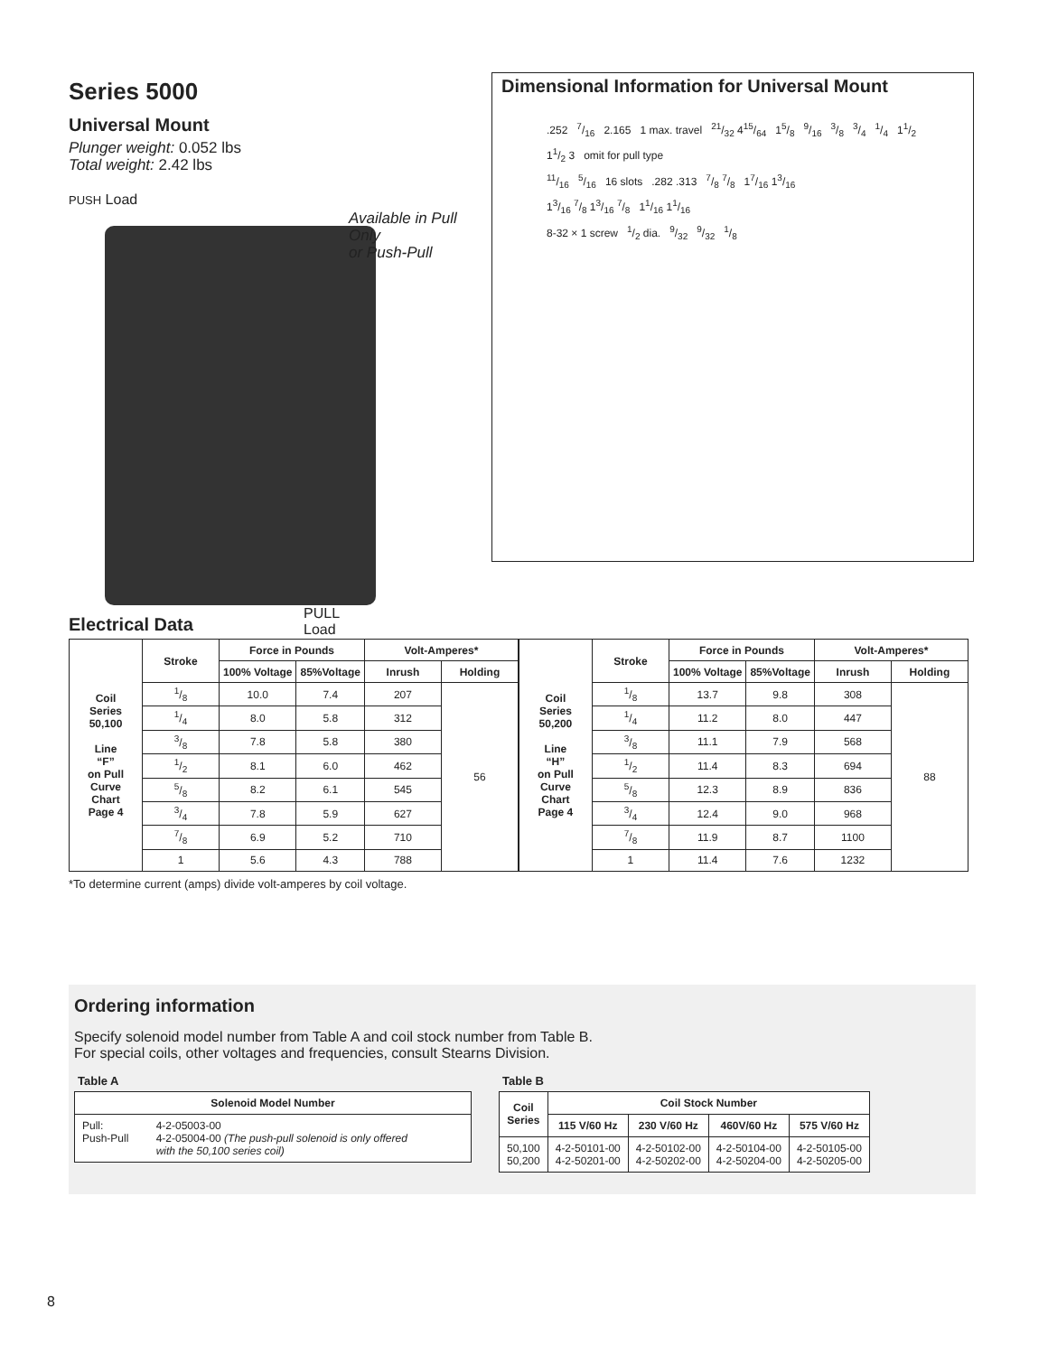Series 5000
Universal Mount
Plunger weight: 0.052 lbs
Total weight: 2.42 lbs
PUSH Load
PULL
Load
Available in Pull Only
or Push-Pull
Dimensional Information for Universal Mount
.252 7/16 2.165 1 max. travel 21/32 415/64 15/8 9/16 3/8 3/4 1/4 11/2 11/2 3 omit for pull type
11/16 5/16 16 slots .282 .313 7/8 7/8 17/16 13/16
13/16 7/8 13/16 7/8 11/16 11/16
8-32 × 1 screw 1/2 dia. 9/32 9/32 1/8
Electrical Data
| Coil Series 50,100 Line “F” on Pull Curve Chart Page 4 | Stroke | Force in Pounds | | Volt-Amperes* | | Coil Series 50,200 Line “H” on Pull Curve Chart Page 4 | Stroke | Force in Pounds | | Volt-Amperes* | |
| --- | --- | --- | --- | --- | --- | --- | --- | --- | --- | --- | --- |
| | | 100% Voltage | 85%Voltage | Inrush | Holding | | | 100% Voltage | 85%Voltage | Inrush | Holding |
| | 1/8 | 10.0 | 7.4 | 207 | 56 | | 1/8 | 13.7 | 9.8 | 308 | 88 |
| | 1/4 | 8.0 | 5.8 | 312 | | | 1/4 | 11.2 | 8.0 | 447 | |
| | 3/8 | 7.8 | 5.8 | 380 | | | 3/8 | 11.1 | 7.9 | 568 | |
| | 1/2 | 8.1 | 6.0 | 462 | | | 1/2 | 11.4 | 8.3 | 694 | |
| | 5/8 | 8.2 | 6.1 | 545 | | | 5/8 | 12.3 | 8.9 | 836 | |
| | 3/4 | 7.8 | 5.9 | 627 | | | 3/4 | 12.4 | 9.0 | 968 | |
| | 7/8 | 6.9 | 5.2 | 710 | | | 7/8 | 11.9 | 8.7 | 1100 | |
| | 1 | 5.6 | 4.3 | 788 | | | 1 | 11.4 | 7.6 | 1232 | |
*To determine current (amps) divide volt-amperes by coil voltage.
Ordering information
Specify solenoid model number from Table A and coil stock number from Table B.
For special coils, other voltages and frequencies, consult Stearns Division.
Table A
| Solenoid Model Number | |
| --- | --- |
| Pull: Push-Pull | 4-2-05003-00 4-2-05004-00 (The push-pull solenoid is only offered with the 50,100 series coil) |
Table B
| Coil Series | Coil Stock Number | | | |
| --- | --- | --- | --- | --- |
| | 115 V/60 Hz | 230 V/60 Hz | 460V/60 Hz | 575 V/60 Hz |
| 50,100 50,200 | 4-2-50101-00 4-2-50201-00 | 4-2-50102-00 4-2-50202-00 | 4-2-50104-00 4-2-50204-00 | 4-2-50105-00 4-2-50205-00 |
8